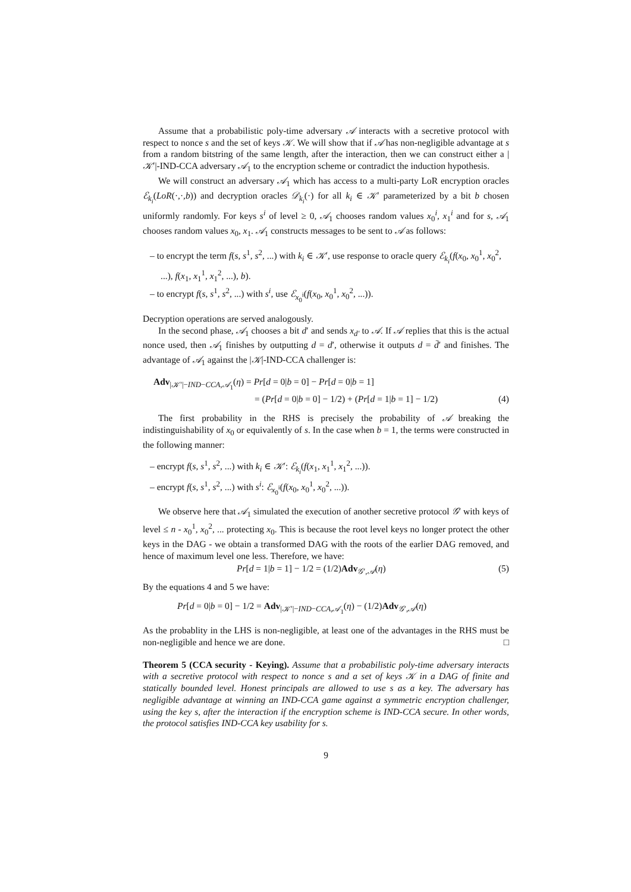Assume that a probabilistic poly-time adversary 𝒜 interacts with a secretive protocol with respect to nonce s and the set of keys 𝒦. We will show that if 𝒜 has non-negligible advantage at s from a random bitstring of the same length, after the interaction, then we can construct either a |𝒦′|-IND-CCA adversary 𝒜<sub>1</sub> to the encryption scheme or contradict the induction hypothesis.
We will construct an adversary 𝒜<sub>1</sub> which has access to a multi-party LoR encryption oracles ℰ<sub>k<sub>i</sub></sub>(LoR(·,·,b)) and decryption oracles 𝒟<sub>k<sub>i</sub></sub>(·) for all k<sub>i</sub> ∈ 𝒦′ parameterized by a bit b chosen uniformly randomly. For keys s<sup>i</sup> of level ≥ 0, 𝒜<sub>1</sub> chooses random values x<sub>0</sub><sup>i</sup>, x<sub>1</sub><sup>i</sup> and for s, 𝒜<sub>1</sub> chooses random values x<sub>0</sub>, x<sub>1</sub>. 𝒜<sub>1</sub> constructs messages to be sent to 𝒜 as follows:
– to encrypt the term f(s, s<sup>1</sup>, s<sup>2</sup>, ...) with k<sub>i</sub> ∈ 𝒦′, use response to oracle query ℰ<sub>k<sub>i</sub></sub>(f(x<sub>0</sub>, x<sub>0</sub><sup>1</sup>, x<sub>0</sub><sup>2</sup>, ...), f(x<sub>1</sub>, x<sub>1</sub><sup>1</sup>, x<sub>1</sub><sup>2</sup>, ...), b).
– to encrypt f(s, s<sup>1</sup>, s<sup>2</sup>, ...) with s<sup>i</sup>, use ℰ<sub>x<sub>0</sub><sup>i</sup></sub>(f(x<sub>0</sub>, x<sub>0</sub><sup>1</sup>, x<sub>0</sub><sup>2</sup>, ...)).
Decryption operations are served analogously.
In the second phase, 𝒜<sub>1</sub> chooses a bit d′ and sends x<sub>d′</sub> to 𝒜. If 𝒜 replies that this is the actual nonce used, then 𝒜<sub>1</sub> finishes by outputting d = d′, otherwise it outputs d = d̄′ and finishes. The advantage of 𝒜<sub>1</sub> against the |𝒦|-IND-CCA challenger is:
Adv<sub>|𝒦′|−IND−CCA,𝒜<sub>1</sub></sub>(η) = Pr[d = 0|b = 0] − Pr[d = 0|b = 1]
= (Pr[d = 0|b = 0] − 1/2) + (Pr[d = 1|b = 1] − 1/2) (4)
The first probability in the RHS is precisely the probability of 𝒜 breaking the indistinguishability of x<sub>0</sub> or equivalently of s. In the case when b = 1, the terms were constructed in the following manner:
– encrypt f(s, s<sup>1</sup>, s<sup>2</sup>, ...) with k<sub>i</sub> ∈ 𝒦′: ℰ<sub>k<sub>i</sub></sub>(f(x<sub>1</sub>, x<sub>1</sub><sup>1</sup>, x<sub>1</sub><sup>2</sup>, ...)).
– encrypt f(s, s<sup>1</sup>, s<sup>2</sup>, ...) with s<sup>i</sup>: ℰ<sub>x<sub>0</sub><sup>i</sup></sub>(f(x<sub>0</sub>, x<sub>0</sub><sup>1</sup>, x<sub>0</sub><sup>2</sup>, ...)).
We observe here that 𝒜<sub>1</sub> simulated the execution of another secretive protocol 𝒢′ with keys of level ≤ n - x<sub>0</sub><sup>1</sup>, x<sub>0</sub><sup>2</sup>, ... protecting x<sub>0</sub>. This is because the root level keys no longer protect the other keys in the DAG - we obtain a transformed DAG with the roots of the earlier DAG removed, and hence of maximum level one less. Therefore, we have:
Pr[d = 1|b = 1] − 1/2 = (1/2)Adv<sub>𝒢′,𝒜</sub>(η) (5)
By the equations 4 and 5 we have:
Pr[d = 0|b = 0] − 1/2 = Adv<sub>|𝒦′|−IND−CCA,𝒜<sub>1</sub></sub>(η) − (1/2)Adv<sub>𝒢′,𝒜</sub>(η)
As the probablity in the LHS is non-negligible, at least one of the advantages in the RHS must be non-negligible and hence we are done. □
Theorem 5 (CCA security - Keying). Assume that a probabilistic poly-time adversary interacts with a secretive protocol with respect to nonce s and a set of keys 𝒦 in a DAG of finite and statically bounded level. Honest principals are allowed to use s as a key. The adversary has negligible advantage at winning an IND-CCA game against a symmetric encryption challenger, using the key s, after the interaction if the encryption scheme is IND-CCA secure. In other words, the protocol satisfies IND-CCA key usability for s.
9